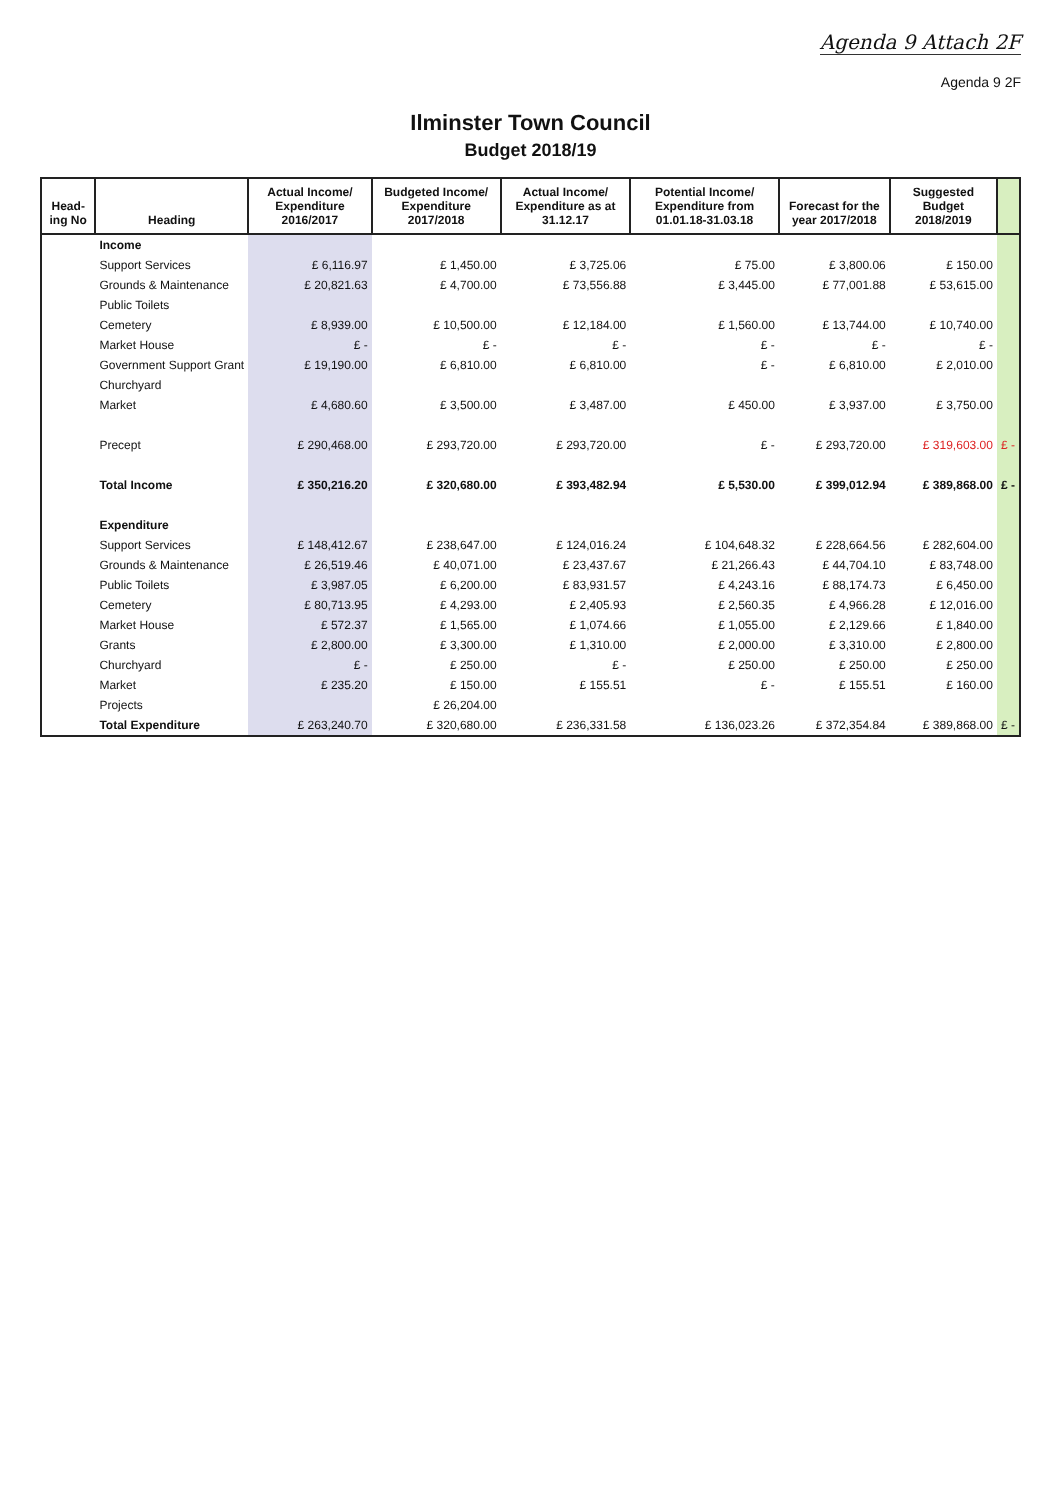Agenda 9 Attach 2F
Agenda 9 2F
Ilminster Town Council
Budget 2018/19
| Head-ing No | Heading | Actual Income/ Expenditure 2016/2017 | Budgeted Income/ Expenditure 2017/2018 | Actual Income/ Expenditure as at 31.12.17 | Potential Income/ Expenditure from 01.01.18-31.03.18 | Forecast for the year 2017/2018 | Suggested Budget 2018/2019 | |
| --- | --- | --- | --- | --- | --- | --- | --- | --- |
| | Income | | | | | | | |
| | Support Services | £ 6,116.97 | £ 1,450.00 | £ 3,725.06 | £ 75.00 | £ 3,800.06 | £ 150.00 | |
| | Grounds & Maintenance | £ 20,821.63 | £ 4,700.00 | £ 73,556.88 | £ 3,445.00 | £ 77,001.88 | £ 53,615.00 | |
| | Public Toilets | | | | | | | |
| | Cemetery | £ 8,939.00 | £ 10,500.00 | £ 12,184.00 | £ 1,560.00 | £ 13,744.00 | £ 10,740.00 | |
| | Market House | £ - | £ - | £ - | £ - | £ - | £ - | |
| | Government Support Grant | £ 19,190.00 | £ 6,810.00 | £ 6,810.00 | £ - | £ 6,810.00 | £ 2,010.00 | |
| | Churchyard | | | | | | | |
| | Market | £ 4,680.60 | £ 3,500.00 | £ 3,487.00 | £ 450.00 | £ 3,937.00 | £ 3,750.00 | |
| | Precept | £ 290,468.00 | £ 293,720.00 | £ 293,720.00 | £ - | £ 293,720.00 | £ 319,603.00 | £ - |
| | Total Income | £ 350,216.20 | £ 320,680.00 | £ 393,482.94 | £ 5,530.00 | £ 399,012.94 | £ 389,868.00 | £ - |
| | Expenditure | | | | | | | |
| | Support Services | £ 148,412.67 | £ 238,647.00 | £ 124,016.24 | £ 104,648.32 | £ 228,664.56 | £ 282,604.00 | |
| | Grounds & Maintenance | £ 26,519.46 | £ 40,071.00 | £ 23,437.67 | £ 21,266.43 | £ 44,704.10 | £ 83,748.00 | |
| | Public Toilets | £ 3,987.05 | £ 6,200.00 | £ 83,931.57 | £ 4,243.16 | £ 88,174.73 | £ 6,450.00 | |
| | Cemetery | £ 80,713.95 | £ 4,293.00 | £ 2,405.93 | £ 2,560.35 | £ 4,966.28 | £ 12,016.00 | |
| | Market House | £ 572.37 | £ 1,565.00 | £ 1,074.66 | £ 1,055.00 | £ 2,129.66 | £ 1,840.00 | |
| | Grants | £ 2,800.00 | £ 3,300.00 | £ 1,310.00 | £ 2,000.00 | £ 3,310.00 | £ 2,800.00 | |
| | Churchyard | £ - | £ 250.00 | £ - | £ 250.00 | £ 250.00 | £ 250.00 | |
| | Market | £ 235.20 | £ 150.00 | £ 155.51 | £ - | £ 155.51 | £ 160.00 | |
| | Projects | | £ 26,204.00 | | | | | |
| | Total Expenditure | £ 263,240.70 | £ 320,680.00 | £ 236,331.58 | £ 136,023.26 | £ 372,354.84 | £ 389,868.00 | £ - |